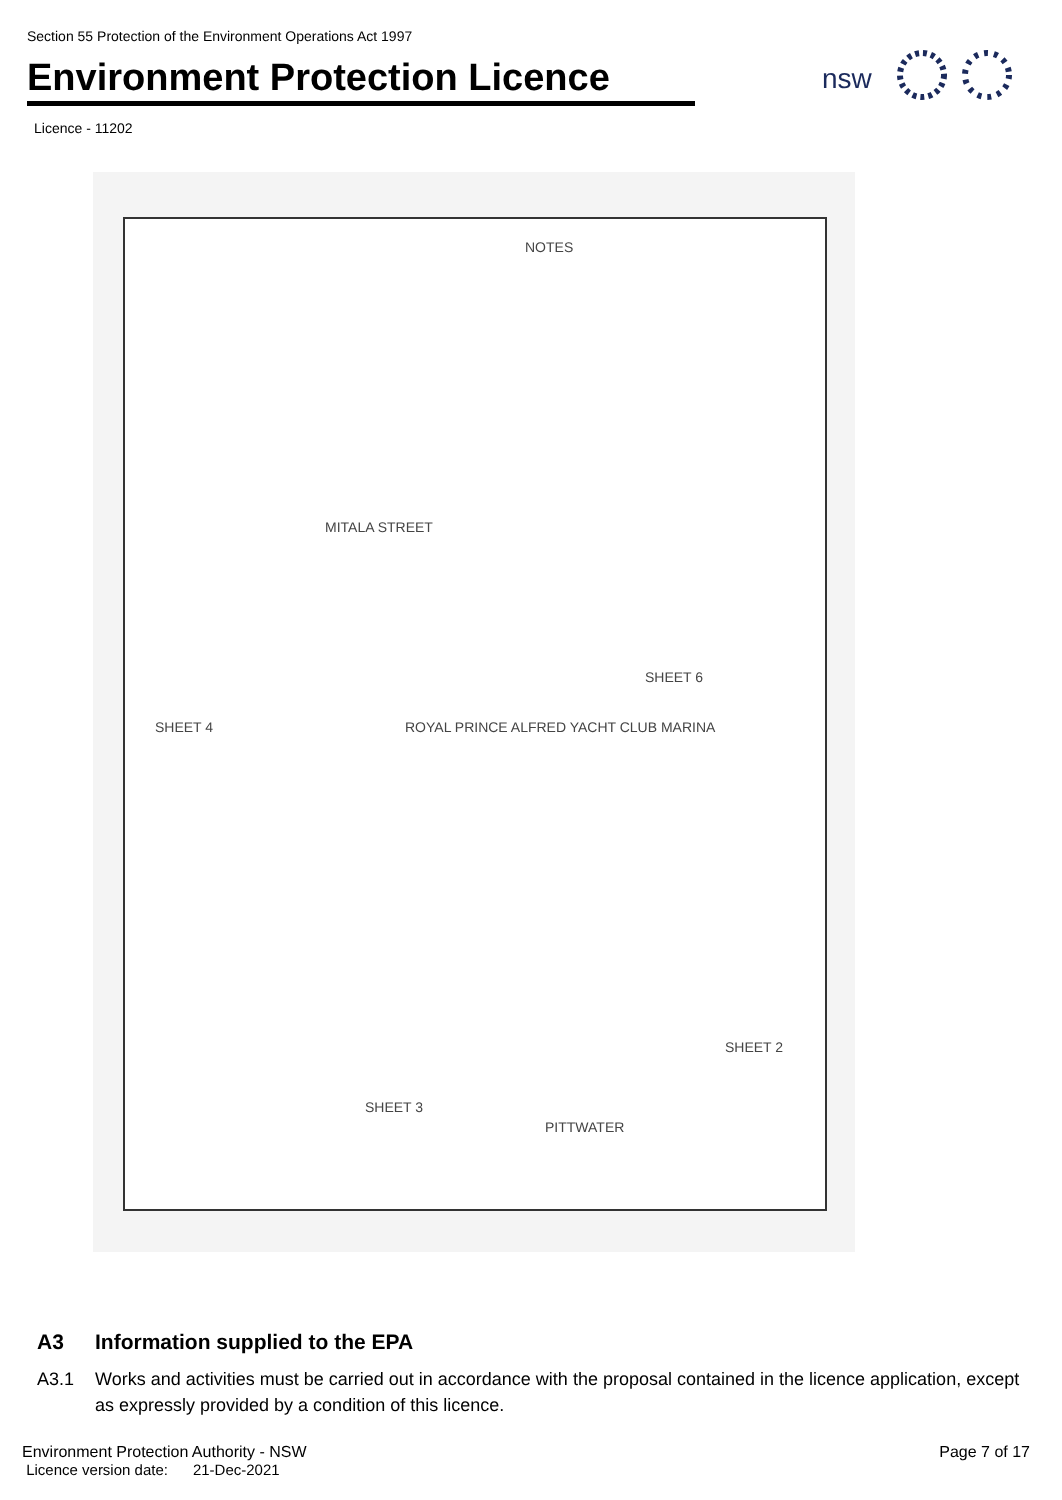Section 55 Protection of the Environment Operations Act 1997
Environment Protection Licence
Licence - 11202
nsw
NOTES
MITALA STREET
ROYAL PRINCE ALFRED YACHT CLUB MARINA SHEET 4
SHEET 6
SHEET 2
SHEET 3
PITTWATER
A3 Information supplied to the EPA
A3.1 Works and activities must be carried out in accordance with the proposal contained in the licence application, except as expressly provided by a condition of this licence.
Environment Protection Authority - NSW
Licence version date: 21-Dec-2021
Page 7 of 17